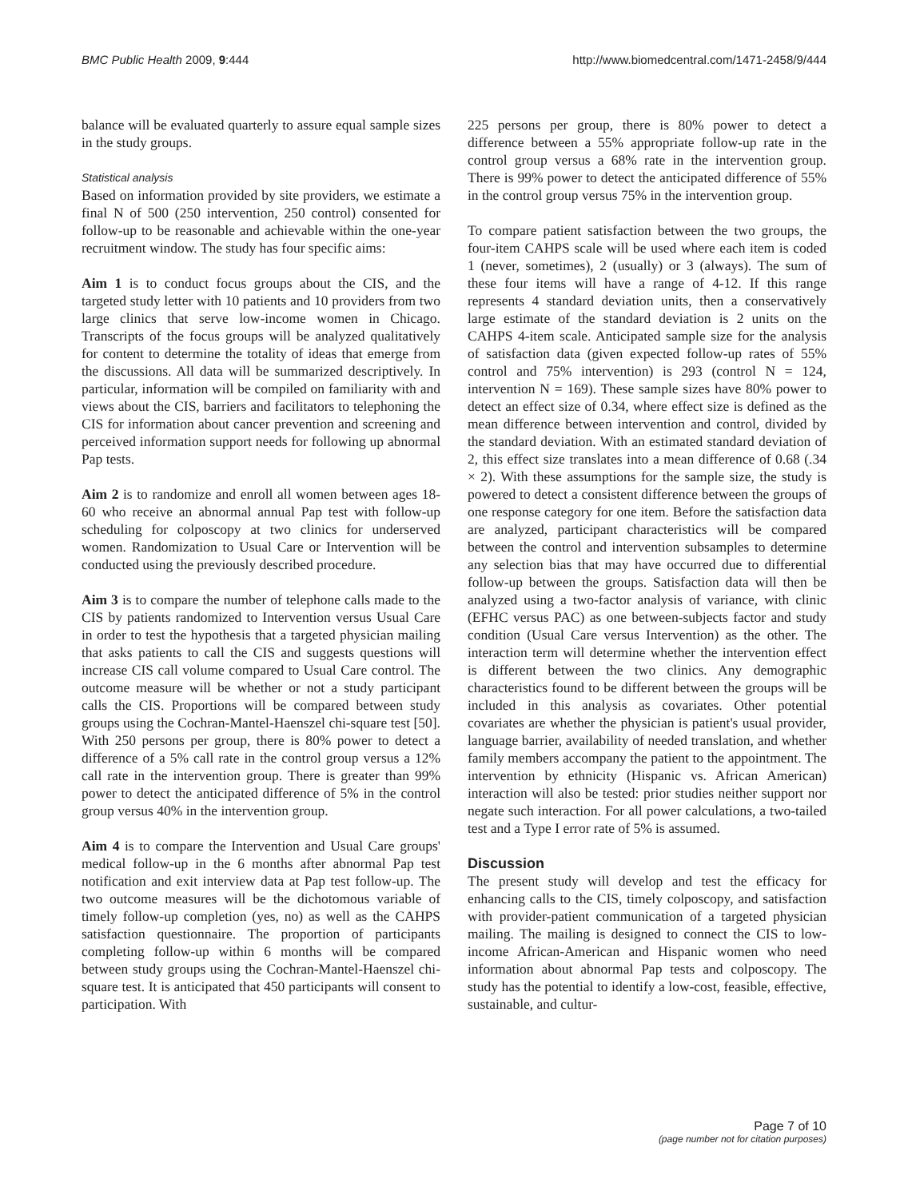BMC Public Health 2009, 9:444 http://www.biomedcentral.com/1471-2458/9/444
balance will be evaluated quarterly to assure equal sample sizes in the study groups.
Statistical analysis
Based on information provided by site providers, we estimate a final N of 500 (250 intervention, 250 control) consented for follow-up to be reasonable and achievable within the one-year recruitment window. The study has four specific aims:
Aim 1 is to conduct focus groups about the CIS, and the targeted study letter with 10 patients and 10 providers from two large clinics that serve low-income women in Chicago. Transcripts of the focus groups will be analyzed qualitatively for content to determine the totality of ideas that emerge from the discussions. All data will be summarized descriptively. In particular, information will be compiled on familiarity with and views about the CIS, barriers and facilitators to telephoning the CIS for information about cancer prevention and screening and perceived information support needs for following up abnormal Pap tests.
Aim 2 is to randomize and enroll all women between ages 18-60 who receive an abnormal annual Pap test with follow-up scheduling for colposcopy at two clinics for underserved women. Randomization to Usual Care or Intervention will be conducted using the previously described procedure.
Aim 3 is to compare the number of telephone calls made to the CIS by patients randomized to Intervention versus Usual Care in order to test the hypothesis that a targeted physician mailing that asks patients to call the CIS and suggests questions will increase CIS call volume compared to Usual Care control. The outcome measure will be whether or not a study participant calls the CIS. Proportions will be compared between study groups using the Cochran-Mantel-Haenszel chi-square test [50]. With 250 persons per group, there is 80% power to detect a difference of a 5% call rate in the control group versus a 12% call rate in the intervention group. There is greater than 99% power to detect the anticipated difference of 5% in the control group versus 40% in the intervention group.
Aim 4 is to compare the Intervention and Usual Care groups' medical follow-up in the 6 months after abnormal Pap test notification and exit interview data at Pap test follow-up. The two outcome measures will be the dichotomous variable of timely follow-up completion (yes, no) as well as the CAHPS satisfaction questionnaire. The proportion of participants completing follow-up within 6 months will be compared between study groups using the Cochran-Mantel-Haenszel chi-square test. It is anticipated that 450 participants will consent to participation. With
225 persons per group, there is 80% power to detect a difference between a 55% appropriate follow-up rate in the control group versus a 68% rate in the intervention group. There is 99% power to detect the anticipated difference of 55% in the control group versus 75% in the intervention group.
To compare patient satisfaction between the two groups, the four-item CAHPS scale will be used where each item is coded 1 (never, sometimes), 2 (usually) or 3 (always). The sum of these four items will have a range of 4-12. If this range represents 4 standard deviation units, then a conservatively large estimate of the standard deviation is 2 units on the CAHPS 4-item scale. Anticipated sample size for the analysis of satisfaction data (given expected follow-up rates of 55% control and 75% intervention) is 293 (control N = 124, intervention N = 169). These sample sizes have 80% power to detect an effect size of 0.34, where effect size is defined as the mean difference between intervention and control, divided by the standard deviation. With an estimated standard deviation of 2, this effect size translates into a mean difference of 0.68 (.34 × 2). With these assumptions for the sample size, the study is powered to detect a consistent difference between the groups of one response category for one item. Before the satisfaction data are analyzed, participant characteristics will be compared between the control and intervention subsamples to determine any selection bias that may have occurred due to differential follow-up between the groups. Satisfaction data will then be analyzed using a two-factor analysis of variance, with clinic (EFHC versus PAC) as one between-subjects factor and study condition (Usual Care versus Intervention) as the other. The interaction term will determine whether the intervention effect is different between the two clinics. Any demographic characteristics found to be different between the groups will be included in this analysis as covariates. Other potential covariates are whether the physician is patient's usual provider, language barrier, availability of needed translation, and whether family members accompany the patient to the appointment. The intervention by ethnicity (Hispanic vs. African American) interaction will also be tested: prior studies neither support nor negate such interaction. For all power calculations, a two-tailed test and a Type I error rate of 5% is assumed.
Discussion
The present study will develop and test the efficacy for enhancing calls to the CIS, timely colposcopy, and satisfaction with provider-patient communication of a targeted physician mailing. The mailing is designed to connect the CIS to low-income African-American and Hispanic women who need information about abnormal Pap tests and colposcopy. The study has the potential to identify a low-cost, feasible, effective, sustainable, and cultur-
Page 7 of 10
(page number not for citation purposes)